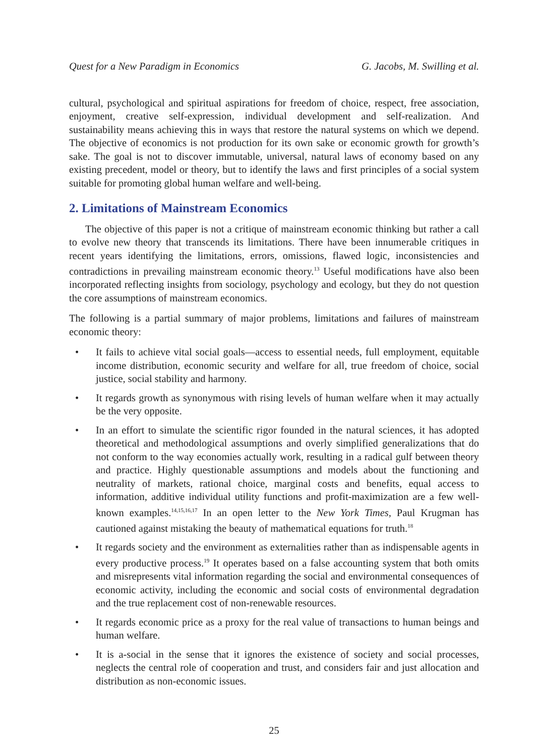Quest for a New Paradigm in Economics G. Jacobs, M. Swilling et al.
cultural, psychological and spiritual aspirations for freedom of choice, respect, free association, enjoyment, creative self-expression, individual development and self-realization. And sustainability means achieving this in ways that restore the natural systems on which we depend. The objective of economics is not production for its own sake or economic growth for growth’s sake. The goal is not to discover immutable, universal, natural laws of economy based on any existing precedent, model or theory, but to identify the laws and first principles of a social system suitable for promoting global human welfare and well-being.
2. Limitations of Mainstream Economics
The objective of this paper is not a critique of mainstream economic thinking but rather a call to evolve new theory that transcends its limitations. There have been innumerable critiques in recent years identifying the limitations, errors, omissions, flawed logic, inconsistencies and contradictions in prevailing mainstream economic theory.<sup>13</sup> Useful modifications have also been incorporated reflecting insights from sociology, psychology and ecology, but they do not question the core assumptions of mainstream economics.
The following is a partial summary of major problems, limitations and failures of mainstream economic theory:
• It fails to achieve vital social goals—access to essential needs, full employment, equitable income distribution, economic security and welfare for all, true freedom of choice, social justice, social stability and harmony.
• It regards growth as synonymous with rising levels of human welfare when it may actually be the very opposite.
• In an effort to simulate the scientific rigor founded in the natural sciences, it has adopted theoretical and methodological assumptions and overly simplified generalizations that do not conform to the way economies actually work, resulting in a radical gulf between theory and practice. Highly questionable assumptions and models about the functioning and neutrality of markets, rational choice, marginal costs and benefits, equal access to information, additive individual utility functions and profit-maximization are a few well-known examples.<sup>14,15,16,17</sup> In an open letter to the New York Times, Paul Krugman has cautioned against mistaking the beauty of mathematical equations for truth.<sup>18</sup>
• It regards society and the environment as externalities rather than as indispensable agents in every productive process.<sup>19</sup> It operates based on a false accounting system that both omits and misrepresents vital information regarding the social and environmental consequences of economic activity, including the economic and social costs of environmental degradation and the true replacement cost of non-renewable resources.
• It regards economic price as a proxy for the real value of transactions to human beings and human welfare.
• It is a-social in the sense that it ignores the existence of society and social processes, neglects the central role of cooperation and trust, and considers fair and just allocation and distribution as non-economic issues.
25